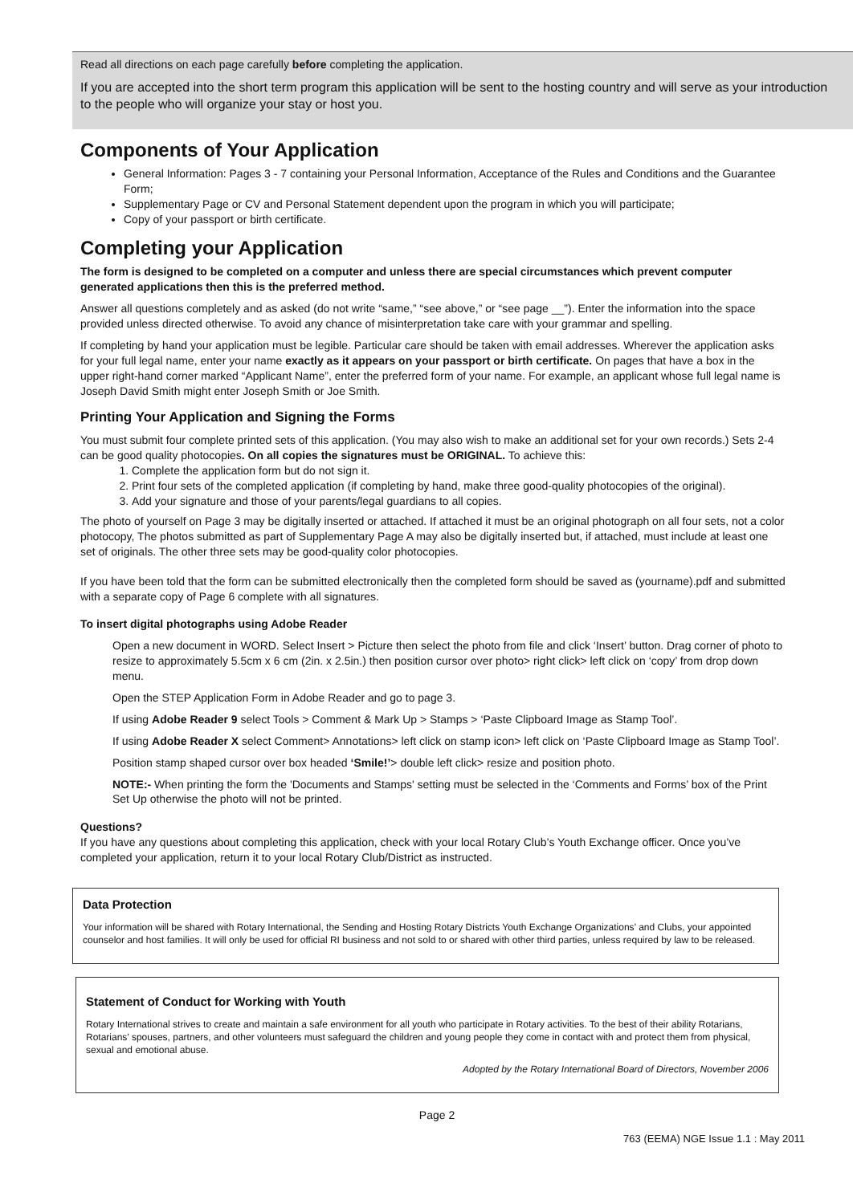Read all directions on each page carefully before completing the application.
If you are accepted into the short term program this application will be sent to the hosting country and will serve as your introduction to the people who will organize your stay or host you.
Components of Your Application
General Information: Pages 3 - 7 containing your Personal Information, Acceptance of the Rules and Conditions and the Guarantee Form;
Supplementary Page or CV and Personal Statement dependent upon the program in which you will participate;
Copy of your passport or birth certificate.
Completing your Application
The form is designed to be completed on a computer and unless there are special circumstances which prevent computer generated applications then this is the preferred method.
Answer all questions completely and as asked (do not write “same,” “see above,” or “see page __”). Enter the information into the space provided unless directed otherwise. To avoid any chance of misinterpretation take care with your grammar and spelling.
If completing by hand your application must be legible. Particular care should be taken with email addresses. Wherever the application asks for your full legal name, enter your name exactly as it appears on your passport or birth certificate. On pages that have a box in the upper right-hand corner marked “Applicant Name”, enter the preferred form of your name. For example, an applicant whose full legal name is Joseph David Smith might enter Joseph Smith or Joe Smith.
Printing Your Application and Signing the Forms
You must submit four complete printed sets of this application. (You may also wish to make an additional set for your own records.) Sets 2-4 can be good quality photocopies. On all copies the signatures must be ORIGINAL. To achieve this:
1. Complete the application form but do not sign it.
2. Print four sets of the completed application (if completing by hand, make three good-quality photocopies of the original).
3. Add your signature and those of your parents/legal guardians to all copies.
The photo of yourself on Page 3 may be digitally inserted or attached. If attached it must be an original photograph on all four sets, not a color photocopy, The photos submitted as part of Supplementary Page A may also be digitally inserted but, if attached, must include at least one set of originals. The other three sets may be good-quality color photocopies.
If you have been told that the form can be submitted electronically then the completed form should be saved as (yourname).pdf and submitted with a separate copy of Page 6 complete with all signatures.
To insert digital photographs using Adobe Reader
Open a new document in WORD. Select Insert > Picture then select the photo from file and click ‘Insert’ button. Drag corner of photo to resize to approximately 5.5cm x 6 cm (2in. x 2.5in.) then position cursor over photo> right click> left click on ‘copy’ from drop down menu.
Open the STEP Application Form in Adobe Reader and go to page 3.
If using Adobe Reader 9 select Tools > Comment & Mark Up > Stamps > ‘Paste Clipboard Image as Stamp Tool’.
If using Adobe Reader X select Comment> Annotations> left click on stamp icon> left click on ‘Paste Clipboard Image as Stamp Tool’.
Position stamp shaped cursor over box headed ‘Smile!’> double left click> resize and position photo.
NOTE:- When printing the form the 'Documents and Stamps' setting must be selected in the ‘Comments and Forms’ box of the Print Set Up otherwise the photo will not be printed.
Questions?
If you have any questions about completing this application, check with your local Rotary Club’s Youth Exchange officer. Once you’ve completed your application, return it to your local Rotary Club/District as instructed.
Data Protection
Your information will be shared with Rotary International, the Sending and Hosting Rotary Districts Youth Exchange Organizations’ and Clubs, your appointed counselor and host families. It will only be used for official RI business and not sold to or shared with other third parties, unless required by law to be released.
Statement of Conduct for Working with Youth
Rotary International strives to create and maintain a safe environment for all youth who participate in Rotary activities. To the best of their ability Rotarians, Rotarians’ spouses, partners, and other volunteers must safeguard the children and young people they come in contact with and protect them from physical, sexual and emotional abuse.
Adopted by the Rotary International Board of Directors, November 2006
Page 2
763 (EEMA) NGE Issue 1.1 : May 2011